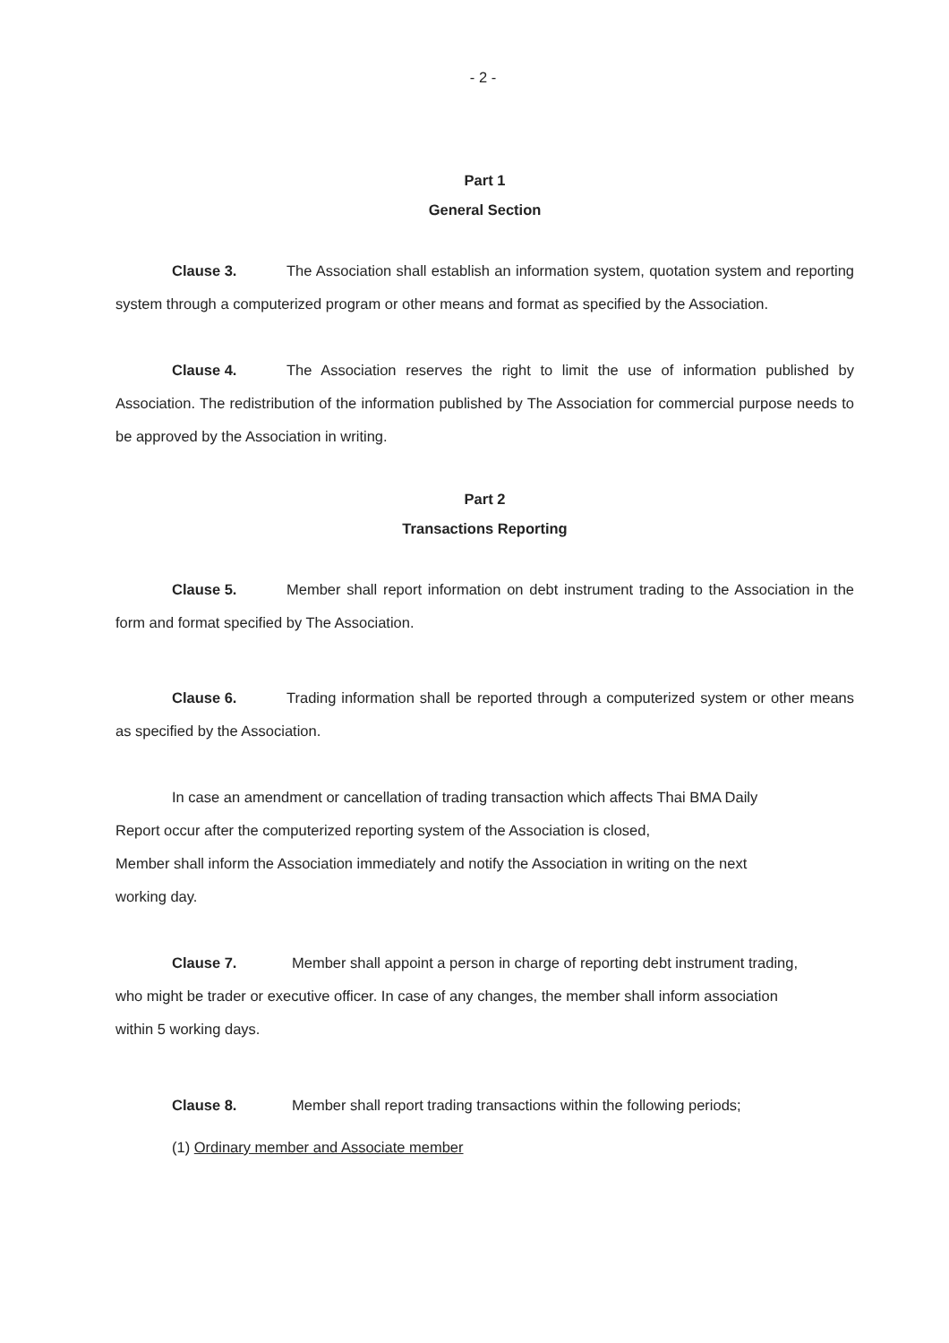- 2 -
Part 1
General Section
Clause 3. The Association shall establish an information system, quotation system and reporting system through a computerized program or other means and format as specified by the Association.
Clause 4. The Association reserves the right to limit the use of information published by Association. The redistribution of the information published by The Association for commercial purpose needs to be approved by the Association in writing.
Part 2
Transactions Reporting
Clause 5. Member shall report information on debt instrument trading to the Association in the form and format specified by The Association.
Clause 6. Trading information shall be reported through a computerized system or other means as specified by the Association.
In case an amendment or cancellation of trading transaction which affects Thai BMA Daily
Report occur after the computerized reporting system of the Association is closed,
Member shall inform the Association immediately and notify the Association in writing on the next
working day.
Clause 7. Member shall appoint a person in charge of reporting debt instrument trading,
who might be trader or executive officer. In case of any changes, the member shall inform association
within 5 working days.
Clause 8. Member shall report trading transactions within the following periods;
(1) Ordinary member and Associate member